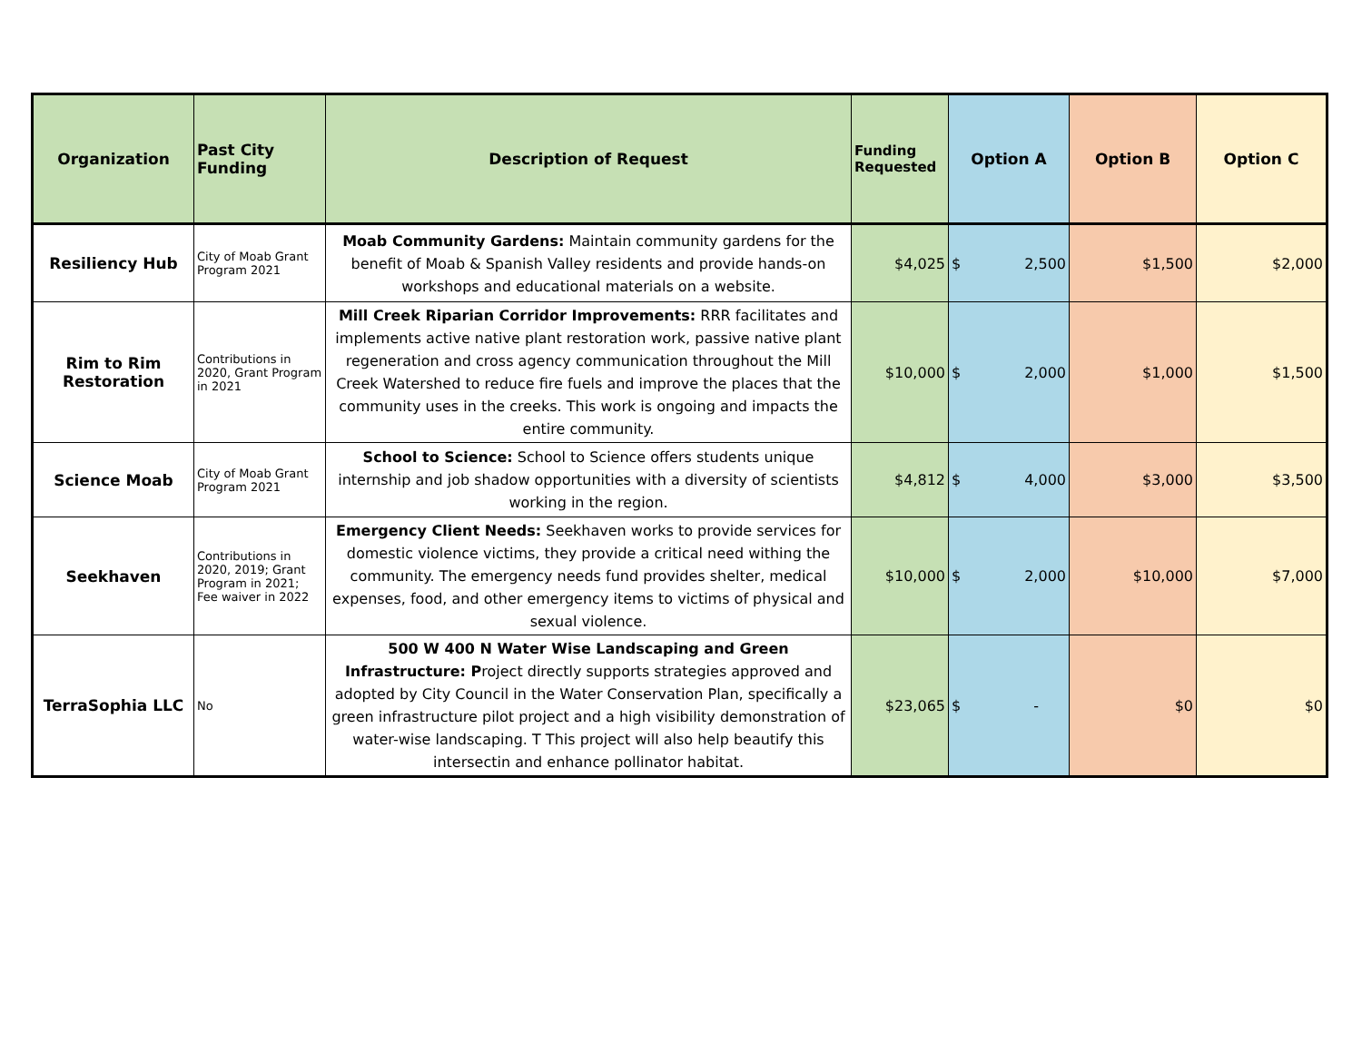| Organization | Past City Funding | Description of Request | Funding Requested | Option A | Option B | Option C |
| --- | --- | --- | --- | --- | --- | --- |
| Resiliency Hub | City of Moab Grant Program 2021 | Moab Community Gardens: Maintain community gardens for the benefit of Moab & Spanish Valley residents and provide hands-on workshops and educational materials on a website. | $4,025 | $ 2,500 | $1,500 | $2,000 |
| Rim to Rim Restoration | Contributions in 2020, Grant Program in 2021 | Mill Creek Riparian Corridor Improvements: RRR facilitates and implements active native plant restoration work, passive native plant regeneration and cross agency communication throughout the Mill Creek Watershed to reduce fire fuels and improve the places that the community uses in the creeks. This work is ongoing and impacts the entire community. | $10,000 | $ 2,000 | $1,000 | $1,500 |
| Science Moab | City of Moab Grant Program 2021 | School to Science: School to Science offers students unique internship and job shadow opportunities with a diversity of scientists working in the region. | $4,812 | $ 4,000 | $3,000 | $3,500 |
| Seekhaven | Contributions in 2020, 2019; Grant Program in 2021; Fee waiver in 2022 | Emergency Client Needs: Seekhaven works to provide services for domestic violence victims, they provide a critical need withing the community. The emergency needs fund provides shelter, medical expenses, food, and other emergency items to victims of physical and sexual violence. | $10,000 | $ 2,000 | $10,000 | $7,000 |
| TerraSophia LLC | No | 500 W 400 N Water Wise Landscaping and Green Infrastructure: P roject directly supports strategies approved and adopted by City Council in the Water Conservation Plan, specifically a green infrastructure pilot project and a high visibility demonstration of water-wise landscaping. T This project will also help beautify this intersectin and enhance pollinator habitat. | $23,065 | $ - | $0 | $0 |